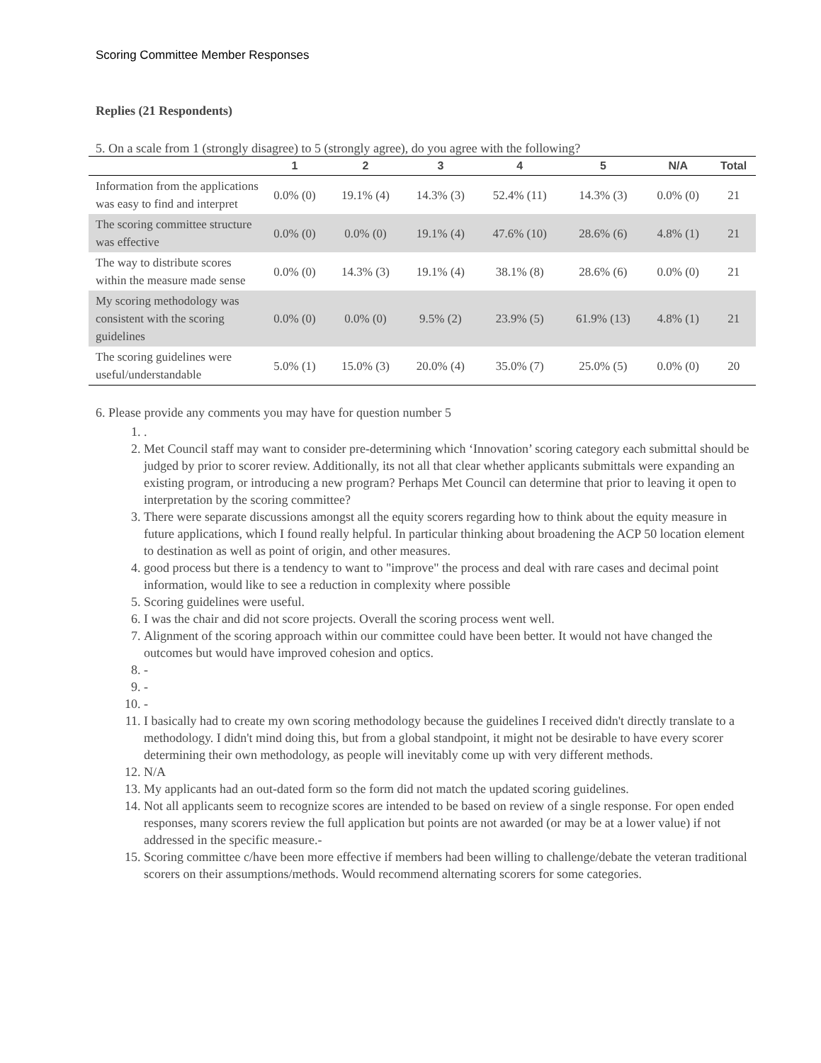Scoring Committee Member Responses
Replies (21 Respondents)
5. On a scale from 1 (strongly disagree) to 5 (strongly agree), do you agree with the following?
| | 1 | 2 | 3 | 4 | 5 | N/A | Total |
| --- | --- | --- | --- | --- | --- | --- | --- |
| Information from the applications was easy to find and interpret | 0.0% (0) | 19.1% (4) | 14.3% (3) | 52.4% (11) | 14.3% (3) | 0.0% (0) | 21 |
| The scoring committee structure was effective | 0.0% (0) | 0.0% (0) | 19.1% (4) | 47.6% (10) | 28.6% (6) | 4.8% (1) | 21 |
| The way to distribute scores within the measure made sense | 0.0% (0) | 14.3% (3) | 19.1% (4) | 38.1% (8) | 28.6% (6) | 0.0% (0) | 21 |
| My scoring methodology was consistent with the scoring guidelines | 0.0% (0) | 0.0% (0) | 9.5% (2) | 23.9% (5) | 61.9% (13) | 4.8% (1) | 21 |
| The scoring guidelines were useful/understandable | 5.0% (1) | 15.0% (3) | 20.0% (4) | 35.0% (7) | 25.0% (5) | 0.0% (0) | 20 |
6. Please provide any comments you may have for question number 5
1. .
2. Met Council staff may want to consider pre-determining which ‘Innovation’ scoring category each submittal should be judged by prior to scorer review. Additionally, its not all that clear whether applicants submittals were expanding an existing program, or introducing a new program? Perhaps Met Council can determine that prior to leaving it open to interpretation by the scoring committee?
3. There were separate discussions amongst all the equity scorers regarding how to think about the equity measure in future applications, which I found really helpful. In particular thinking about broadening the ACP 50 location element to destination as well as point of origin, and other measures.
4. good process but there is a tendency to want to "improve" the process and deal with rare cases and decimal point information, would like to see a reduction in complexity where possible
5. Scoring guidelines were useful.
6. I was the chair and did not score projects. Overall the scoring process went well.
7. Alignment of the scoring approach within our committee could have been better. It would not have changed the outcomes but would have improved cohesion and optics.
8. -
9. -
10. -
11. I basically had to create my own scoring methodology because the guidelines I received didn't directly translate to a methodology. I didn't mind doing this, but from a global standpoint, it might not be desirable to have every scorer determining their own methodology, as people will inevitably come up with very different methods.
12. N/A
13. My applicants had an out-dated form so the form did not match the updated scoring guidelines.
14. Not all applicants seem to recognize scores are intended to be based on review of a single response. For open ended responses, many scorers review the full application but points are not awarded (or may be at a lower value) if not addressed in the specific measure.-
15. Scoring committee c/have been more effective if members had been willing to challenge/debate the veteran traditional scorers on their assumptions/methods. Would recommend alternating scorers for some categories.